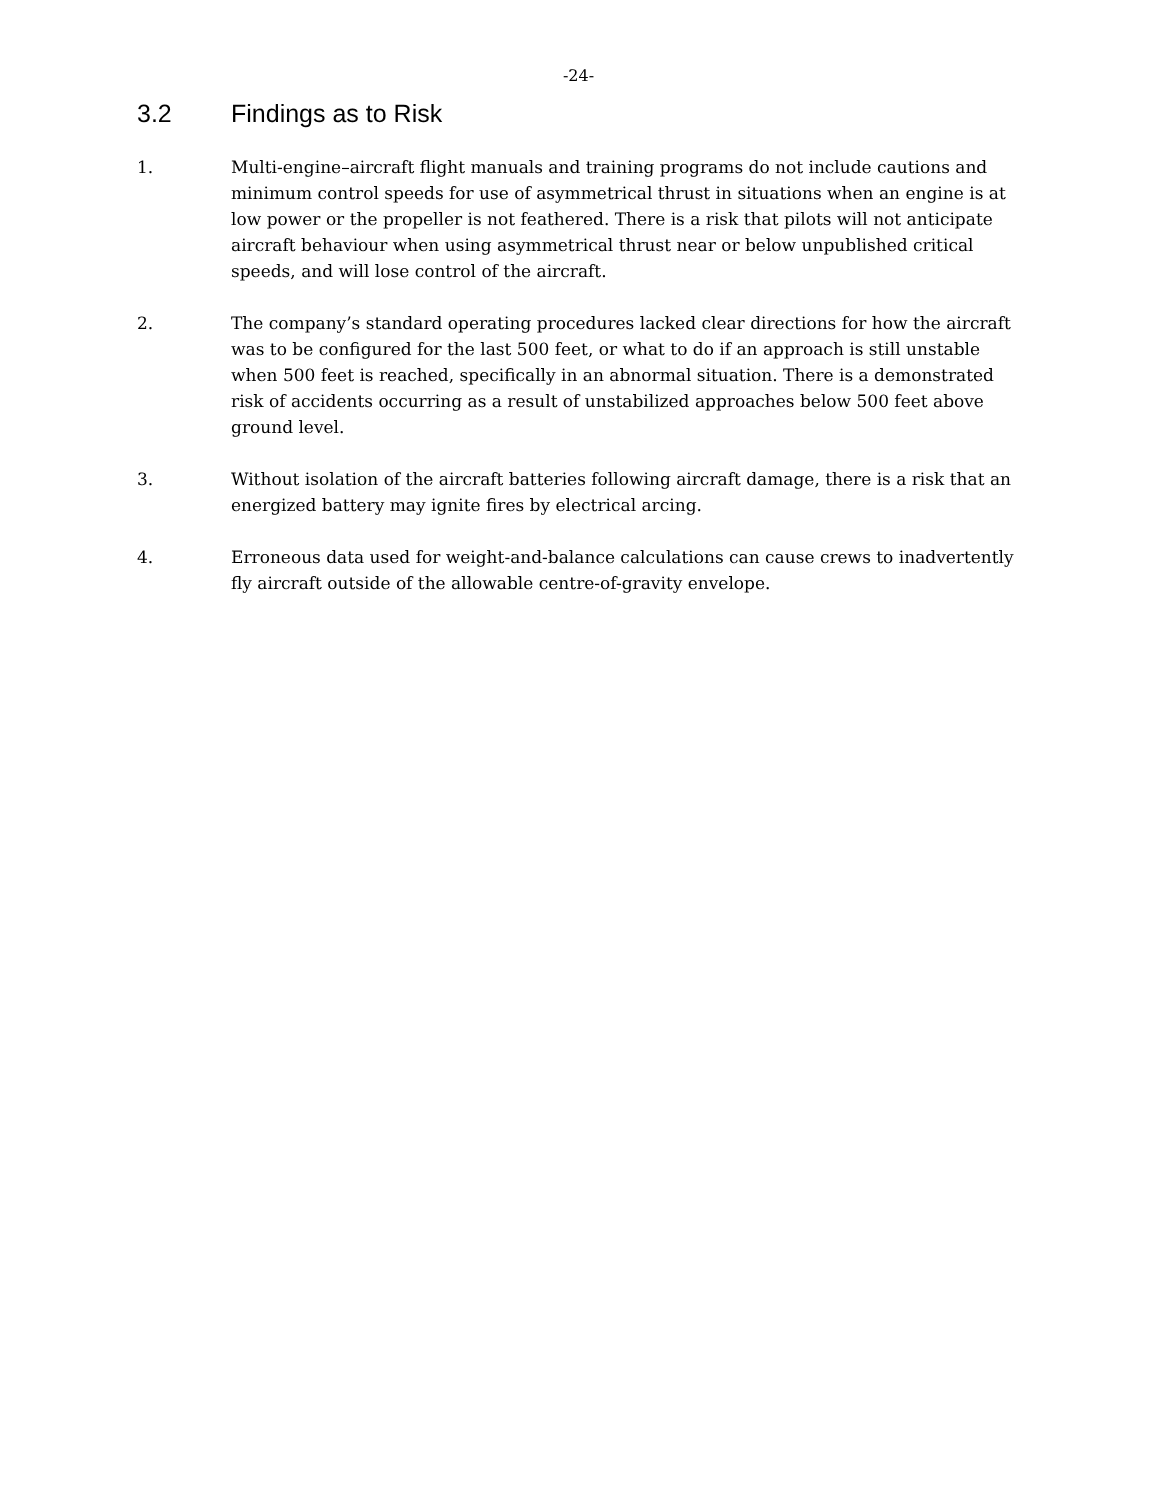-24-
3.2 Findings as to Risk
1. Multi-engine–aircraft flight manuals and training programs do not include cautions and minimum control speeds for use of asymmetrical thrust in situations when an engine is at low power or the propeller is not feathered. There is a risk that pilots will not anticipate aircraft behaviour when using asymmetrical thrust near or below unpublished critical speeds, and will lose control of the aircraft.
2. The company’s standard operating procedures lacked clear directions for how the aircraft was to be configured for the last 500 feet, or what to do if an approach is still unstable when 500 feet is reached, specifically in an abnormal situation. There is a demonstrated risk of accidents occurring as a result of unstabilized approaches below 500 feet above ground level.
3. Without isolation of the aircraft batteries following aircraft damage, there is a risk that an energized battery may ignite fires by electrical arcing.
4. Erroneous data used for weight-and-balance calculations can cause crews to inadvertently fly aircraft outside of the allowable centre-of-gravity envelope.